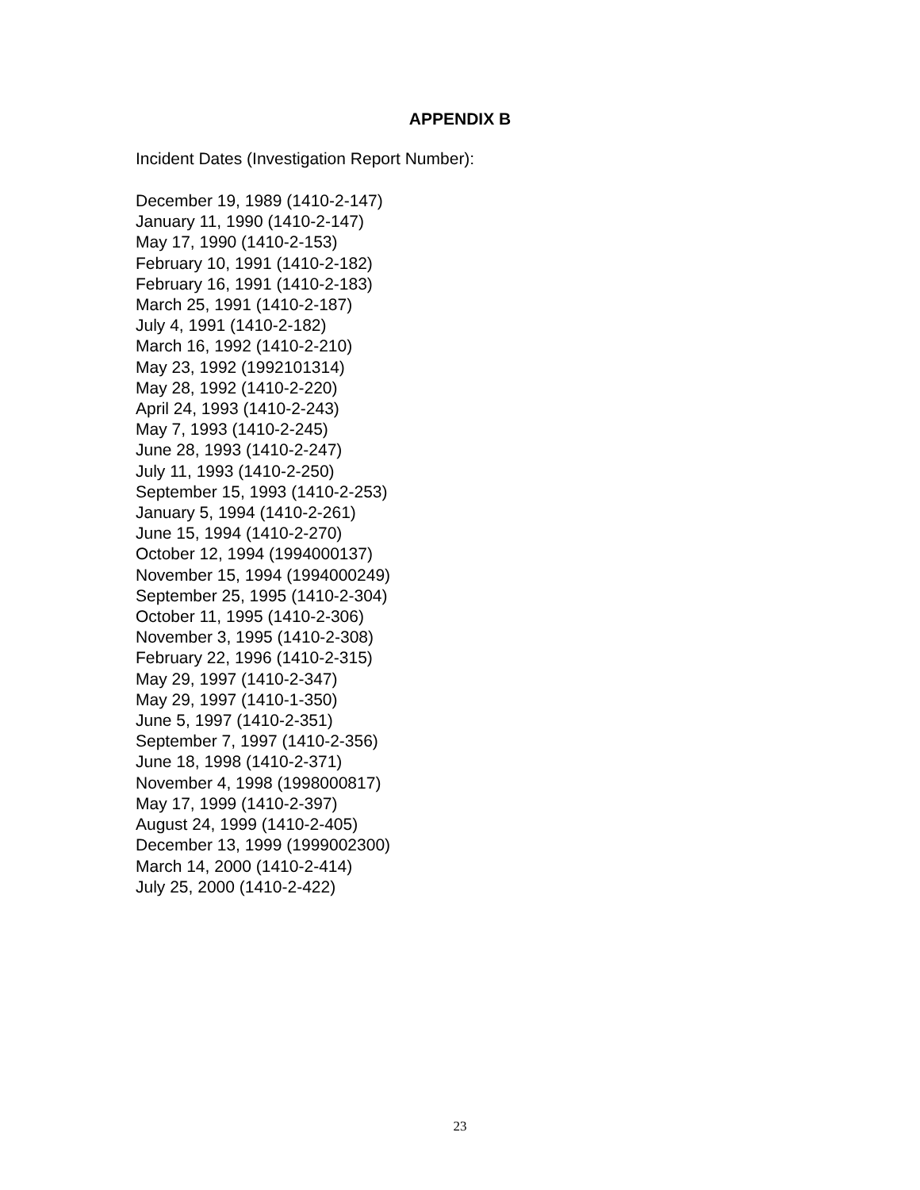APPENDIX B
Incident Dates (Investigation Report Number):
December 19, 1989 (1410-2-147)
January 11, 1990 (1410-2-147)
May 17, 1990 (1410-2-153)
February 10, 1991 (1410-2-182)
February 16, 1991 (1410-2-183)
March 25, 1991 (1410-2-187)
July 4, 1991 (1410-2-182)
March 16, 1992 (1410-2-210)
May 23, 1992 (1992101314)
May 28, 1992 (1410-2-220)
April 24, 1993 (1410-2-243)
May 7, 1993 (1410-2-245)
June 28, 1993 (1410-2-247)
July 11, 1993 (1410-2-250)
September 15, 1993 (1410-2-253)
January 5, 1994 (1410-2-261)
June 15, 1994 (1410-2-270)
October 12, 1994 (1994000137)
November 15, 1994 (1994000249)
September 25, 1995 (1410-2-304)
October 11, 1995 (1410-2-306)
November 3, 1995 (1410-2-308)
February 22, 1996 (1410-2-315)
May 29, 1997 (1410-2-347)
May 29, 1997 (1410-1-350)
June 5, 1997 (1410-2-351)
September 7, 1997 (1410-2-356)
June 18, 1998 (1410-2-371)
November 4, 1998 (1998000817)
May 17, 1999 (1410-2-397)
August 24, 1999 (1410-2-405)
December 13, 1999 (1999002300)
March 14, 2000 (1410-2-414)
July 25, 2000 (1410-2-422)
23